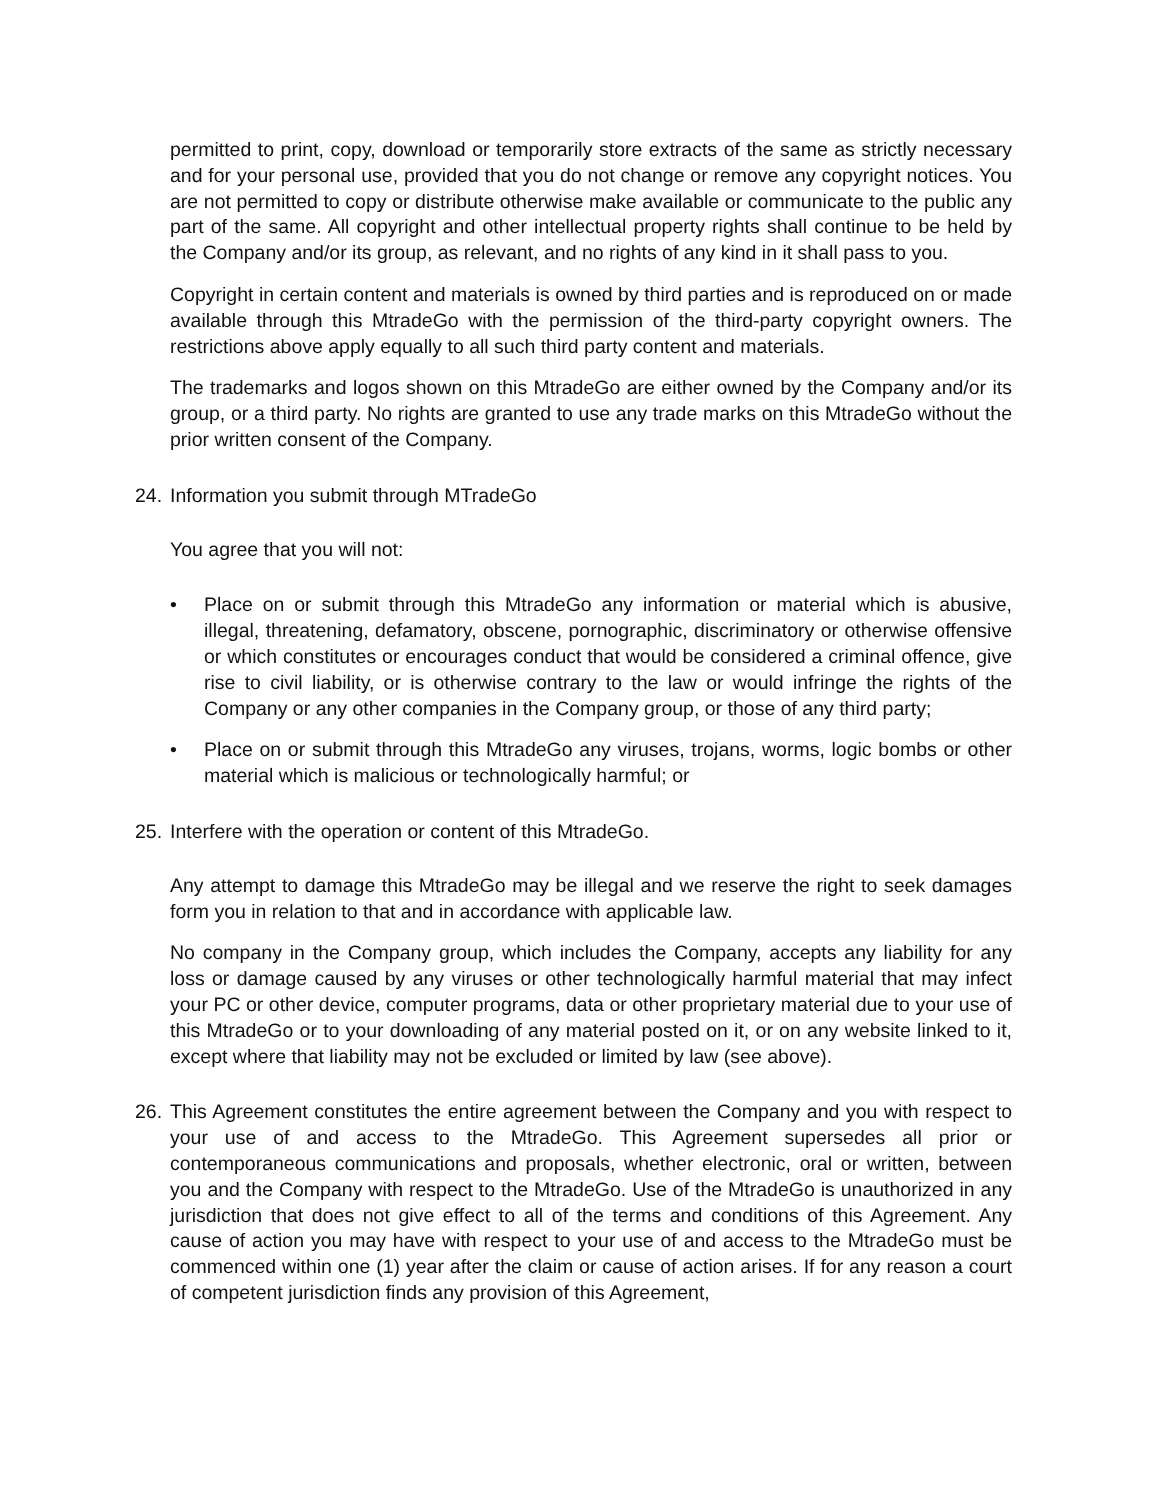permitted to print, copy, download or temporarily store extracts of the same as strictly necessary and for your personal use, provided that you do not change or remove any copyright notices. You are not permitted to copy or distribute otherwise make available or communicate to the public any part of the same. All copyright and other intellectual property rights shall continue to be held by the Company and/or its group, as relevant, and no rights of any kind in it shall pass to you.
Copyright in certain content and materials is owned by third parties and is reproduced on or made available through this MtradeGo with the permission of the third-party copyright owners. The restrictions above apply equally to all such third party content and materials.
The trademarks and logos shown on this MtradeGo are either owned by the Company and/or its group, or a third party. No rights are granted to use any trade marks on this MtradeGo without the prior written consent of the Company.
24.
Information you submit through MTradeGo
You agree that you will not:
• Place on or submit through this MtradeGo any information or material which is abusive, illegal, threatening, defamatory, obscene, pornographic, discriminatory or otherwise offensive or which constitutes or encourages conduct that would be considered a criminal offence, give rise to civil liability, or is otherwise contrary to the law or would infringe the rights of the Company or any other companies in the Company group, or those of any third party;
• Place on or submit through this MtradeGo any viruses, trojans, worms, logic bombs or other material which is malicious or technologically harmful; or
25.
Interfere with the operation or content of this MtradeGo.
Any attempt to damage this MtradeGo may be illegal and we reserve the right to seek damages form you in relation to that and in accordance with applicable law.
No company in the Company group, which includes the Company, accepts any liability for any loss or damage caused by any viruses or other technologically harmful material that may infect your PC or other device, computer programs, data or other proprietary material due to your use of this MtradeGo or to your downloading of any material posted on it, or on any website linked to it, except where that liability may not be excluded or limited by law (see above).
26.
This Agreement constitutes the entire agreement between the Company and you with respect to your use of and access to the MtradeGo. This Agreement supersedes all prior or contemporaneous communications and proposals, whether electronic, oral or written, between you and the Company with respect to the MtradeGo. Use of the MtradeGo is unauthorized in any jurisdiction that does not give effect to all of the terms and conditions of this Agreement. Any cause of action you may have with respect to your use of and access to the MtradeGo must be commenced within one (1) year after the claim or cause of action arises. If for any reason a court of competent jurisdiction finds any provision of this Agreement,